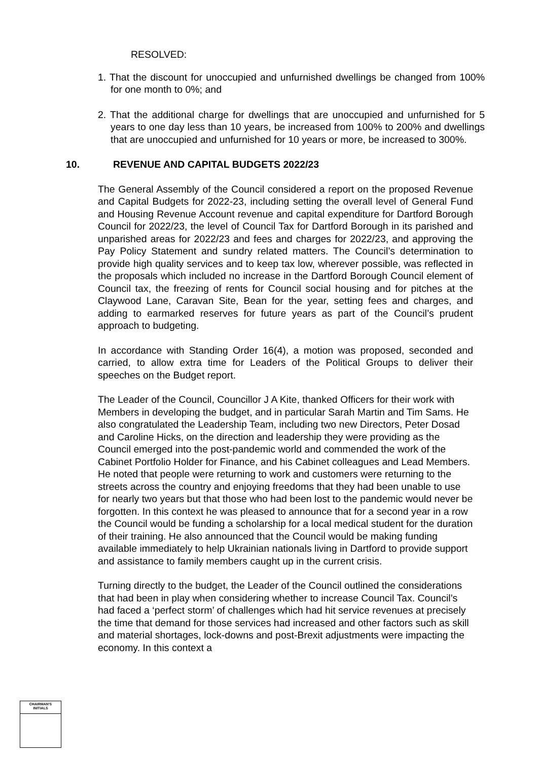RESOLVED:
1. That the discount for unoccupied and unfurnished dwellings be changed from 100% for one month to 0%; and
2. That the additional charge for dwellings that are unoccupied and unfurnished for 5 years to one day less than 10 years, be increased from 100% to 200% and dwellings that are unoccupied and unfurnished for 10 years or more, be increased to 300%.
10. REVENUE AND CAPITAL BUDGETS 2022/23
The General Assembly of the Council considered a report on the proposed Revenue and Capital Budgets for 2022-23, including setting the overall level of General Fund and Housing Revenue Account revenue and capital expenditure for Dartford Borough Council for 2022/23, the level of Council Tax for Dartford Borough in its parished and unparished areas for 2022/23 and fees and charges for 2022/23, and approving the Pay Policy Statement and sundry related matters. The Council’s determination to provide high quality services and to keep tax low, wherever possible, was reflected in the proposals which included no increase in the Dartford Borough Council element of Council tax, the freezing of rents for Council social housing and for pitches at the Claywood Lane, Caravan Site, Bean for the year, setting fees and charges, and adding to earmarked reserves for future years as part of the Council’s prudent approach to budgeting.
In accordance with Standing Order 16(4), a motion was proposed, seconded and carried, to allow extra time for Leaders of the Political Groups to deliver their speeches on the Budget report.
The Leader of the Council, Councillor J A Kite, thanked Officers for their work with Members in developing the budget, and in particular Sarah Martin and Tim Sams. He also congratulated the Leadership Team, including two new Directors, Peter Dosad and Caroline Hicks, on the direction and leadership they were providing as the Council emerged into the post-pandemic world and commended the work of the Cabinet Portfolio Holder for Finance, and his Cabinet colleagues and Lead Members. He noted that people were returning to work and customers were returning to the streets across the country and enjoying freedoms that they had been unable to use for nearly two years but that those who had been lost to the pandemic would never be forgotten. In this context he was pleased to announce that for a second year in a row the Council would be funding a scholarship for a local medical student for the duration of their training. He also announced that the Council would be making funding available immediately to help Ukrainian nationals living in Dartford to provide support and assistance to family members caught up in the current crisis.
Turning directly to the budget, the Leader of the Council outlined the considerations that had been in play when considering whether to increase Council Tax. Council’s had faced a ‘perfect storm’ of challenges which had hit service revenues at precisely the time that demand for those services had increased and other factors such as skill and material shortages, lock-downs and post-Brexit adjustments were impacting the economy. In this context a
CHAIRMAN'S
INITIALS